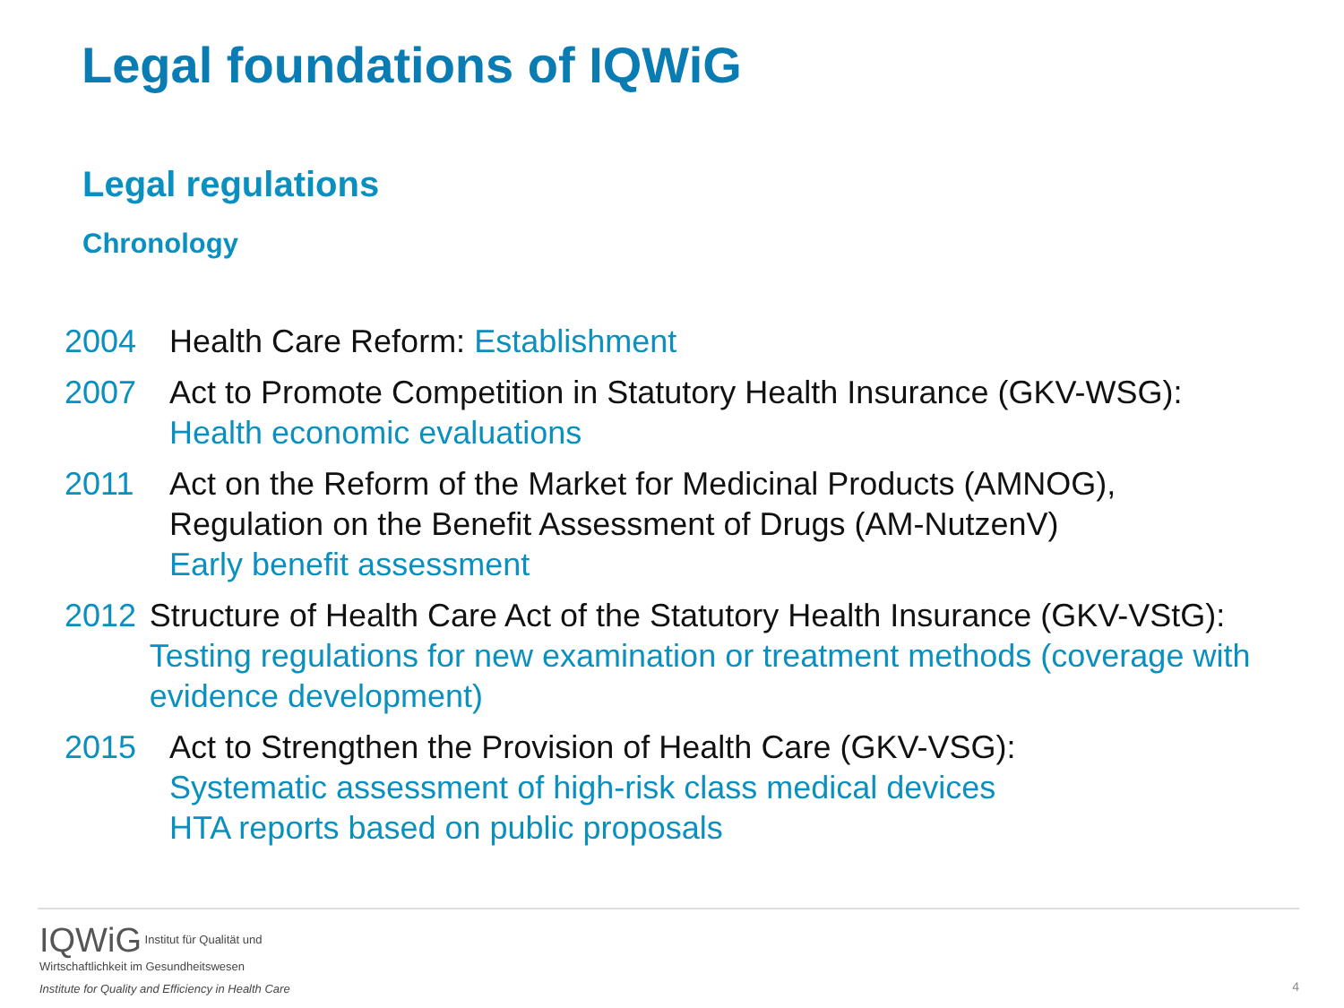Legal foundations of IQWiG
Legal regulations
Chronology
2004 Health Care Reform: Establishment
2007 Act to Promote Competition in Statutory Health Insurance (GKV-WSG):
Health economic evaluations
2011 Act on the Reform of the Market for Medicinal Products (AMNOG),
Regulation on the Benefit Assessment of Drugs (AM-NutzenV)
Early benefit assessment
2012 Structure of Health Care Act of the Statutory Health Insurance (GKV-VStG):
Testing regulations for new examination or treatment methods (coverage with evidence development)
2015 Act to Strengthen the Provision of Health Care (GKV-VSG):
Systematic assessment of high-risk class medical devices
HTA reports based on public proposals
IQWiG Institut für Qualität und
Wirtschaftlichkeit im Gesundheitswesen
Institute for Quality and Efficiency in Health Care
4